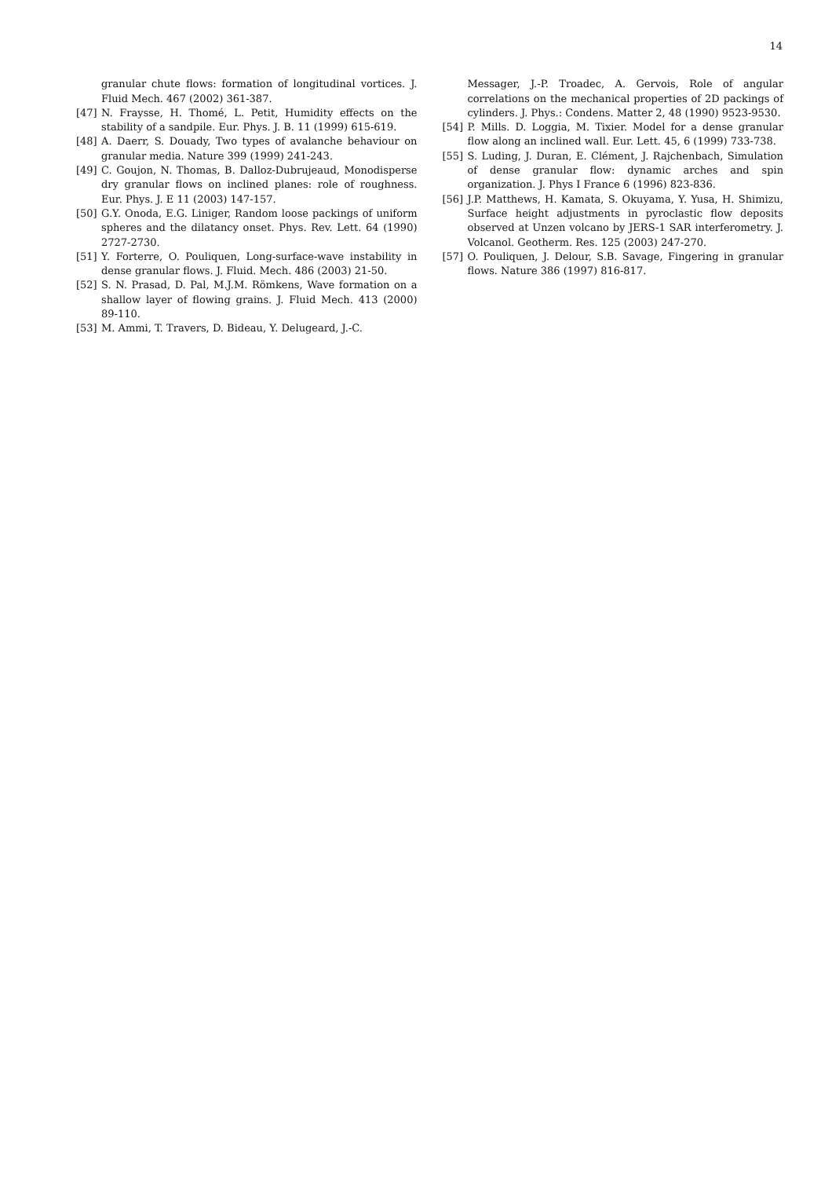14
granular chute flows: formation of longitudinal vortices. J. Fluid Mech. 467 (2002) 361-387.
[47] N. Fraysse, H. Thomé, L. Petit, Humidity effects on the stability of a sandpile. Eur. Phys. J. B. 11 (1999) 615-619.
[48] A. Daerr, S. Douady, Two types of avalanche behaviour on granular media. Nature 399 (1999) 241-243.
[49] C. Goujon, N. Thomas, B. Dalloz-Dubrujeaud, Monodisperse dry granular flows on inclined planes: role of roughness. Eur. Phys. J. E 11 (2003) 147-157.
[50] G.Y. Onoda, E.G. Liniger, Random loose packings of uniform spheres and the dilatancy onset. Phys. Rev. Lett. 64 (1990) 2727-2730.
[51] Y. Forterre, O. Pouliquen, Long-surface-wave instability in dense granular flows. J. Fluid. Mech. 486 (2003) 21-50.
[52] S. N. Prasad, D. Pal, M.J.M. Römkens, Wave formation on a shallow layer of flowing grains. J. Fluid Mech. 413 (2000) 89-110.
[53] M. Ammi, T. Travers, D. Bideau, Y. Delugeard, J.-C.
Messager, J.-P. Troadec, A. Gervois, Role of angular correlations on the mechanical properties of 2D packings of cylinders. J. Phys.: Condens. Matter 2, 48 (1990) 9523-9530.
[54] P. Mills. D. Loggia, M. Tixier. Model for a dense granular flow along an inclined wall. Eur. Lett. 45, 6 (1999) 733-738.
[55] S. Luding, J. Duran, E. Clément, J. Rajchenbach, Simulation of dense granular flow: dynamic arches and spin organization. J. Phys I France 6 (1996) 823-836.
[56] J.P. Matthews, H. Kamata, S. Okuyama, Y. Yusa, H. Shimizu, Surface height adjustments in pyroclastic flow deposits observed at Unzen volcano by JERS-1 SAR interferometry. J. Volcanol. Geotherm. Res. 125 (2003) 247-270.
[57] O. Pouliquen, J. Delour, S.B. Savage, Fingering in granular flows. Nature 386 (1997) 816-817.